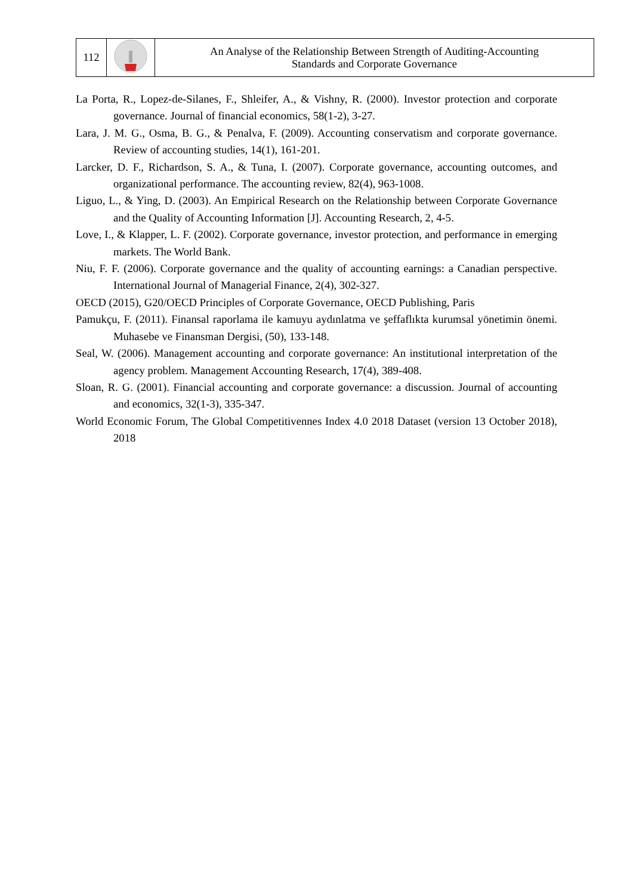| 112 | | An Analyse of the Relationship Between Strength of Auditing-Accounting Standards and Corporate Governance |
La Porta, R., Lopez-de-Silanes, F., Shleifer, A., & Vishny, R. (2000). Investor protection and corporate governance. Journal of financial economics, 58(1-2), 3-27.
Lara, J. M. G., Osma, B. G., & Penalva, F. (2009). Accounting conservatism and corporate governance. Review of accounting studies, 14(1), 161-201.
Larcker, D. F., Richardson, S. A., & Tuna, I. (2007). Corporate governance, accounting outcomes, and organizational performance. The accounting review, 82(4), 963-1008.
Liguo, L., & Ying, D. (2003). An Empirical Research on the Relationship between Corporate Governance and the Quality of Accounting Information [J]. Accounting Research, 2, 4-5.
Love, I., & Klapper, L. F. (2002). Corporate governance, investor protection, and performance in emerging markets. The World Bank.
Niu, F. F. (2006). Corporate governance and the quality of accounting earnings: a Canadian perspective. International Journal of Managerial Finance, 2(4), 302-327.
OECD (2015), G20/OECD Principles of Corporate Governance, OECD Publishing, Paris
Pamukçu, F. (2011). Finansal raporlama ile kamuyu aydınlatma ve şeffaflıkta kurumsal yönetimin önemi. Muhasebe ve Finansman Dergisi, (50), 133-148.
Seal, W. (2006). Management accounting and corporate governance: An institutional interpretation of the agency problem. Management Accounting Research, 17(4), 389-408.
Sloan, R. G. (2001). Financial accounting and corporate governance: a discussion. Journal of accounting and economics, 32(1-3), 335-347.
World Economic Forum, The Global Competitivennes Index 4.0 2018 Dataset (version 13 October 2018), 2018